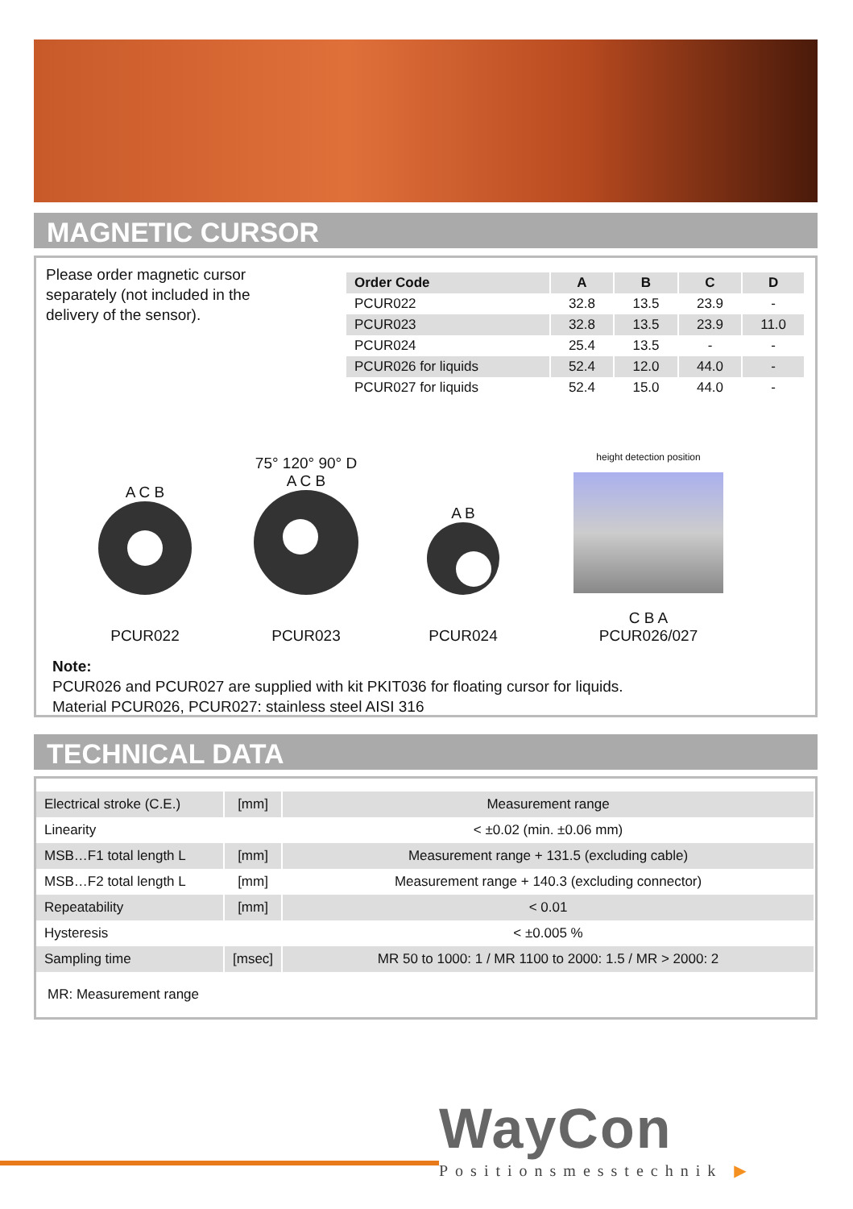MAGNETIC CURSOR
Please order magnetic cursor separately (not included in the delivery of the sensor).
| Order Code | A | B | C | D |
| --- | --- | --- | --- | --- |
| PCUR022 | 32.8 | 13.5 | 23.9 | - |
| PCUR023 | 32.8 | 13.5 | 23.9 | 11.0 |
| PCUR024 | 25.4 | 13.5 | - | - |
| PCUR026 for liquids | 52.4 | 12.0 | 44.0 | - |
| PCUR027 for liquids | 52.4 | 15.0 | 44.0 | - |
A C B
PCUR022
75° 120° 90° D A C B
PCUR023
A B
PCUR024
height detection position
C B A
PCUR026/027
Note:
PCUR026 and PCUR027 are supplied with kit PKIT036 for floating cursor for liquids.
Material PCUR026, PCUR027: stainless steel AISI 316
TECHNICAL DATA
| Electrical stroke (C.E.) | [mm] | Measurement range |
| Linearity | | < ±0.02 (min. ±0.06 mm) |
| MSB…F1 total length L | [mm] | Measurement range + 131.5 (excluding cable) |
| MSB…F2 total length L | [mm] | Measurement range + 140.3 (excluding connector) |
| Repeatability | [mm] | < 0.01 |
| Hysteresis | | < ±0.005 % |
| Sampling time | [msec] | MR 50 to 1000: 1 / MR 1100 to 2000: 1.5 / MR > 2000: 2 |
MR: Measurement range
WayCon
Positionsmesstechnik ▶